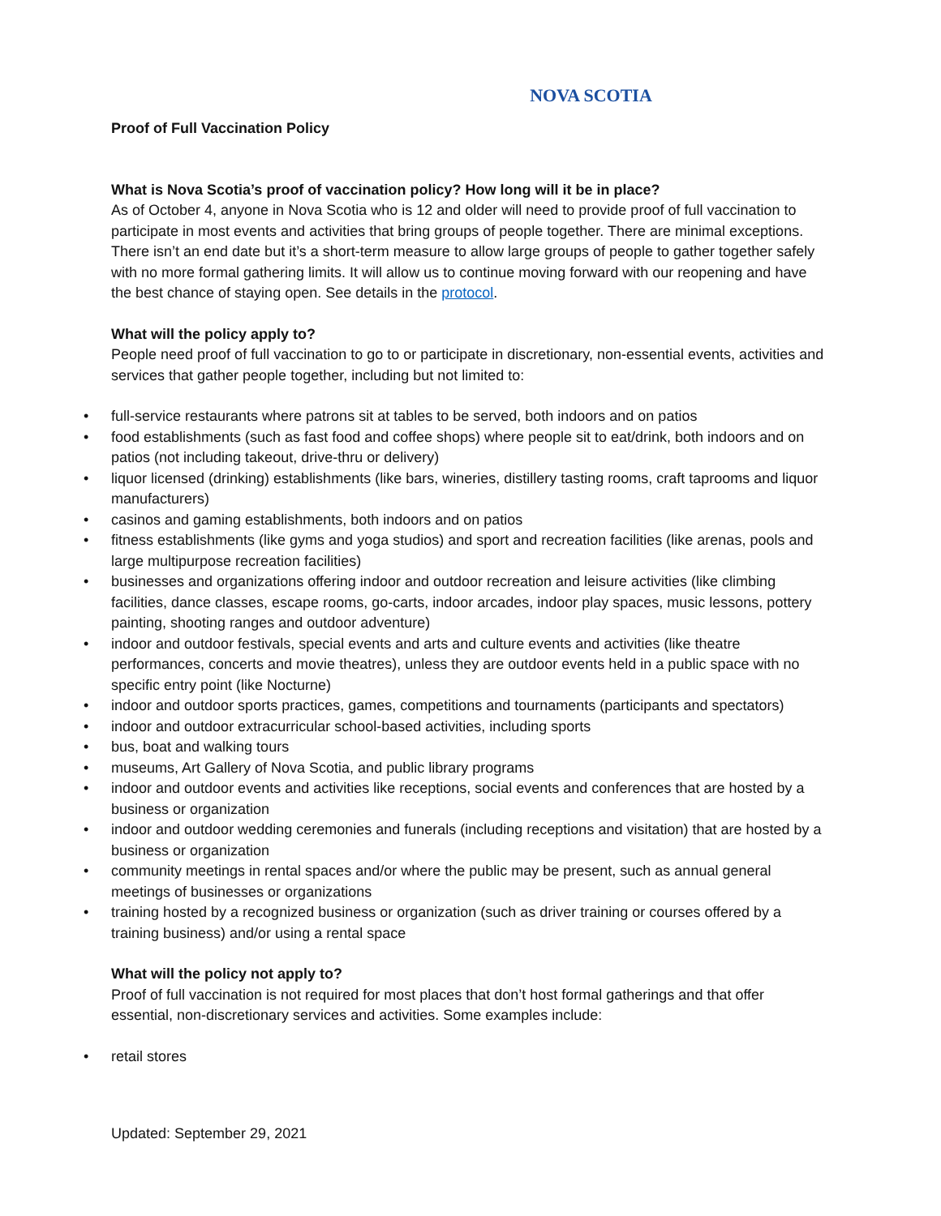NOVA SCOTIA
Proof of Full Vaccination Policy
What is Nova Scotia’s proof of vaccination policy? How long will it be in place?
As of October 4, anyone in Nova Scotia who is 12 and older will need to provide proof of full vaccination to participate in most events and activities that bring groups of people together. There are minimal exceptions. There isn’t an end date but it’s a short-term measure to allow large groups of people to gather together safely with no more formal gathering limits. It will allow us to continue moving forward with our reopening and have the best chance of staying open. See details in the protocol.
What will the policy apply to?
People need proof of full vaccination to go to or participate in discretionary, non-essential events, activities and services that gather people together, including but not limited to:
• full-service restaurants where patrons sit at tables to be served, both indoors and on patios
• food establishments (such as fast food and coffee shops) where people sit to eat/drink, both indoors and on patios (not including takeout, drive-thru or delivery)
• liquor licensed (drinking) establishments (like bars, wineries, distillery tasting rooms, craft taprooms and liquor manufacturers)
• casinos and gaming establishments, both indoors and on patios
• fitness establishments (like gyms and yoga studios) and sport and recreation facilities (like arenas, pools and large multipurpose recreation facilities)
• businesses and organizations offering indoor and outdoor recreation and leisure activities (like climbing facilities, dance classes, escape rooms, go-carts, indoor arcades, indoor play spaces, music lessons, pottery painting, shooting ranges and outdoor adventure)
• indoor and outdoor festivals, special events and arts and culture events and activities (like theatre performances, concerts and movie theatres), unless they are outdoor events held in a public space with no specific entry point (like Nocturne)
• indoor and outdoor sports practices, games, competitions and tournaments (participants and spectators)
• indoor and outdoor extracurricular school-based activities, including sports
• bus, boat and walking tours
• museums, Art Gallery of Nova Scotia, and public library programs
• indoor and outdoor events and activities like receptions, social events and conferences that are hosted by a business or organization
• indoor and outdoor wedding ceremonies and funerals (including receptions and visitation) that are hosted by a business or organization
• community meetings in rental spaces and/or where the public may be present, such as annual general meetings of businesses or organizations
• training hosted by a recognized business or organization (such as driver training or courses offered by a training business) and/or using a rental space
What will the policy not apply to?
Proof of full vaccination is not required for most places that don’t host formal gatherings and that offer essential, non-discretionary services and activities. Some examples include:
• retail stores
Updated: September 29, 2021